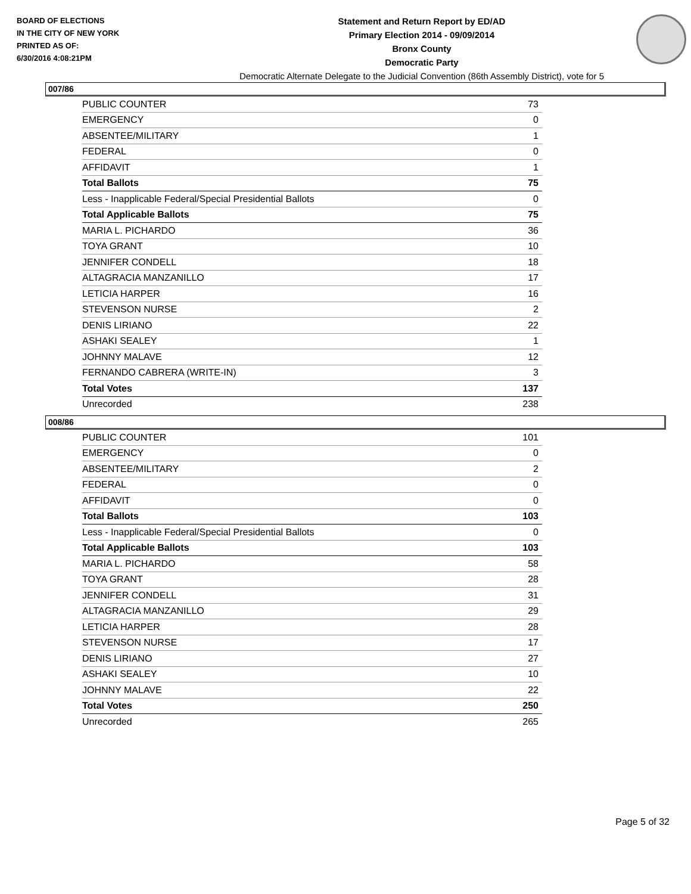BOARD OF ELECTIONS
IN THE CITY OF NEW YORK
PRINTED AS OF:
6/30/2016 4:08:21PM
Statement and Return Report by ED/AD
Primary Election 2014 - 09/09/2014
Bronx County
Democratic Party
Democratic Alternate Delegate to the Judicial Convention (86th Assembly District), vote for 5
007/86
| PUBLIC COUNTER | 73 |
| EMERGENCY | 0 |
| ABSENTEE/MILITARY | 1 |
| FEDERAL | 0 |
| AFFIDAVIT | 1 |
| Total Ballots | 75 |
| Less - Inapplicable Federal/Special Presidential Ballots | 0 |
| Total Applicable Ballots | 75 |
| MARIA L. PICHARDO | 36 |
| TOYA GRANT | 10 |
| JENNIFER CONDELL | 18 |
| ALTAGRACIA MANZANILLO | 17 |
| LETICIA HARPER | 16 |
| STEVENSON NURSE | 2 |
| DENIS LIRIANO | 22 |
| ASHAKI SEALEY | 1 |
| JOHNNY MALAVE | 12 |
| FERNANDO CABRERA (WRITE-IN) | 3 |
| Total Votes | 137 |
| Unrecorded | 238 |
008/86
| PUBLIC COUNTER | 101 |
| EMERGENCY | 0 |
| ABSENTEE/MILITARY | 2 |
| FEDERAL | 0 |
| AFFIDAVIT | 0 |
| Total Ballots | 103 |
| Less - Inapplicable Federal/Special Presidential Ballots | 0 |
| Total Applicable Ballots | 103 |
| MARIA L. PICHARDO | 58 |
| TOYA GRANT | 28 |
| JENNIFER CONDELL | 31 |
| ALTAGRACIA MANZANILLO | 29 |
| LETICIA HARPER | 28 |
| STEVENSON NURSE | 17 |
| DENIS LIRIANO | 27 |
| ASHAKI SEALEY | 10 |
| JOHNNY MALAVE | 22 |
| Total Votes | 250 |
| Unrecorded | 265 |
Page 5 of 32